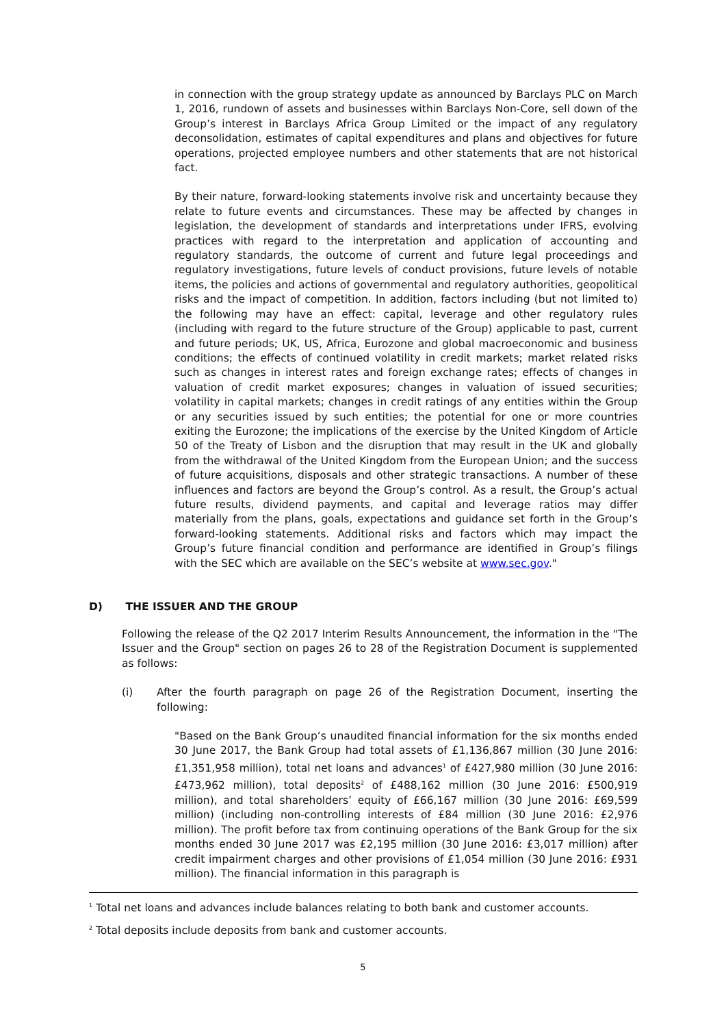in connection with the group strategy update as announced by Barclays PLC on March 1, 2016, rundown of assets and businesses within Barclays Non-Core, sell down of the Group’s interest in Barclays Africa Group Limited or the impact of any regulatory deconsolidation, estimates of capital expenditures and plans and objectives for future operations, projected employee numbers and other statements that are not historical fact.
By their nature, forward-looking statements involve risk and uncertainty because they relate to future events and circumstances. These may be affected by changes in legislation, the development of standards and interpretations under IFRS, evolving practices with regard to the interpretation and application of accounting and regulatory standards, the outcome of current and future legal proceedings and regulatory investigations, future levels of conduct provisions, future levels of notable items, the policies and actions of governmental and regulatory authorities, geopolitical risks and the impact of competition. In addition, factors including (but not limited to) the following may have an effect: capital, leverage and other regulatory rules (including with regard to the future structure of the Group) applicable to past, current and future periods; UK, US, Africa, Eurozone and global macroeconomic and business conditions; the effects of continued volatility in credit markets; market related risks such as changes in interest rates and foreign exchange rates; effects of changes in valuation of credit market exposures; changes in valuation of issued securities; volatility in capital markets; changes in credit ratings of any entities within the Group or any securities issued by such entities; the potential for one or more countries exiting the Eurozone; the implications of the exercise by the United Kingdom of Article 50 of the Treaty of Lisbon and the disruption that may result in the UK and globally from the withdrawal of the United Kingdom from the European Union; and the success of future acquisitions, disposals and other strategic transactions. A number of these influences and factors are beyond the Group’s control. As a result, the Group’s actual future results, dividend payments, and capital and leverage ratios may differ materially from the plans, goals, expectations and guidance set forth in the Group’s forward-looking statements. Additional risks and factors which may impact the Group’s future financial condition and performance are identified in Group’s filings with the SEC which are available on the SEC’s website at www.sec.gov."
D) THE ISSUER AND THE GROUP
Following the release of the Q2 2017 Interim Results Announcement, the information in the "The Issuer and the Group" section on pages 26 to 28 of the Registration Document is supplemented as follows:
(i) After the fourth paragraph on page 26 of the Registration Document, inserting the following:
"Based on the Bank Group’s unaudited financial information for the six months ended 30 June 2017, the Bank Group had total assets of £1,136,867 million (30 June 2016: £1,351,958 million), total net loans and advances<sup>1</sup> of £427,980 million (30 June 2016: £473,962 million), total deposits<sup>2</sup> of £488,162 million (30 June 2016: £500,919 million), and total shareholders’ equity of £66,167 million (30 June 2016: £69,599 million) (including non-controlling interests of £84 million (30 June 2016: £2,976 million). The profit before tax from continuing operations of the Bank Group for the six months ended 30 June 2017 was £2,195 million (30 June 2016: £3,017 million) after credit impairment charges and other provisions of £1,054 million (30 June 2016: £931 million). The financial information in this paragraph is
<sup>1</sup> Total net loans and advances include balances relating to both bank and customer accounts.
<sup>2</sup> Total deposits include deposits from bank and customer accounts.
5